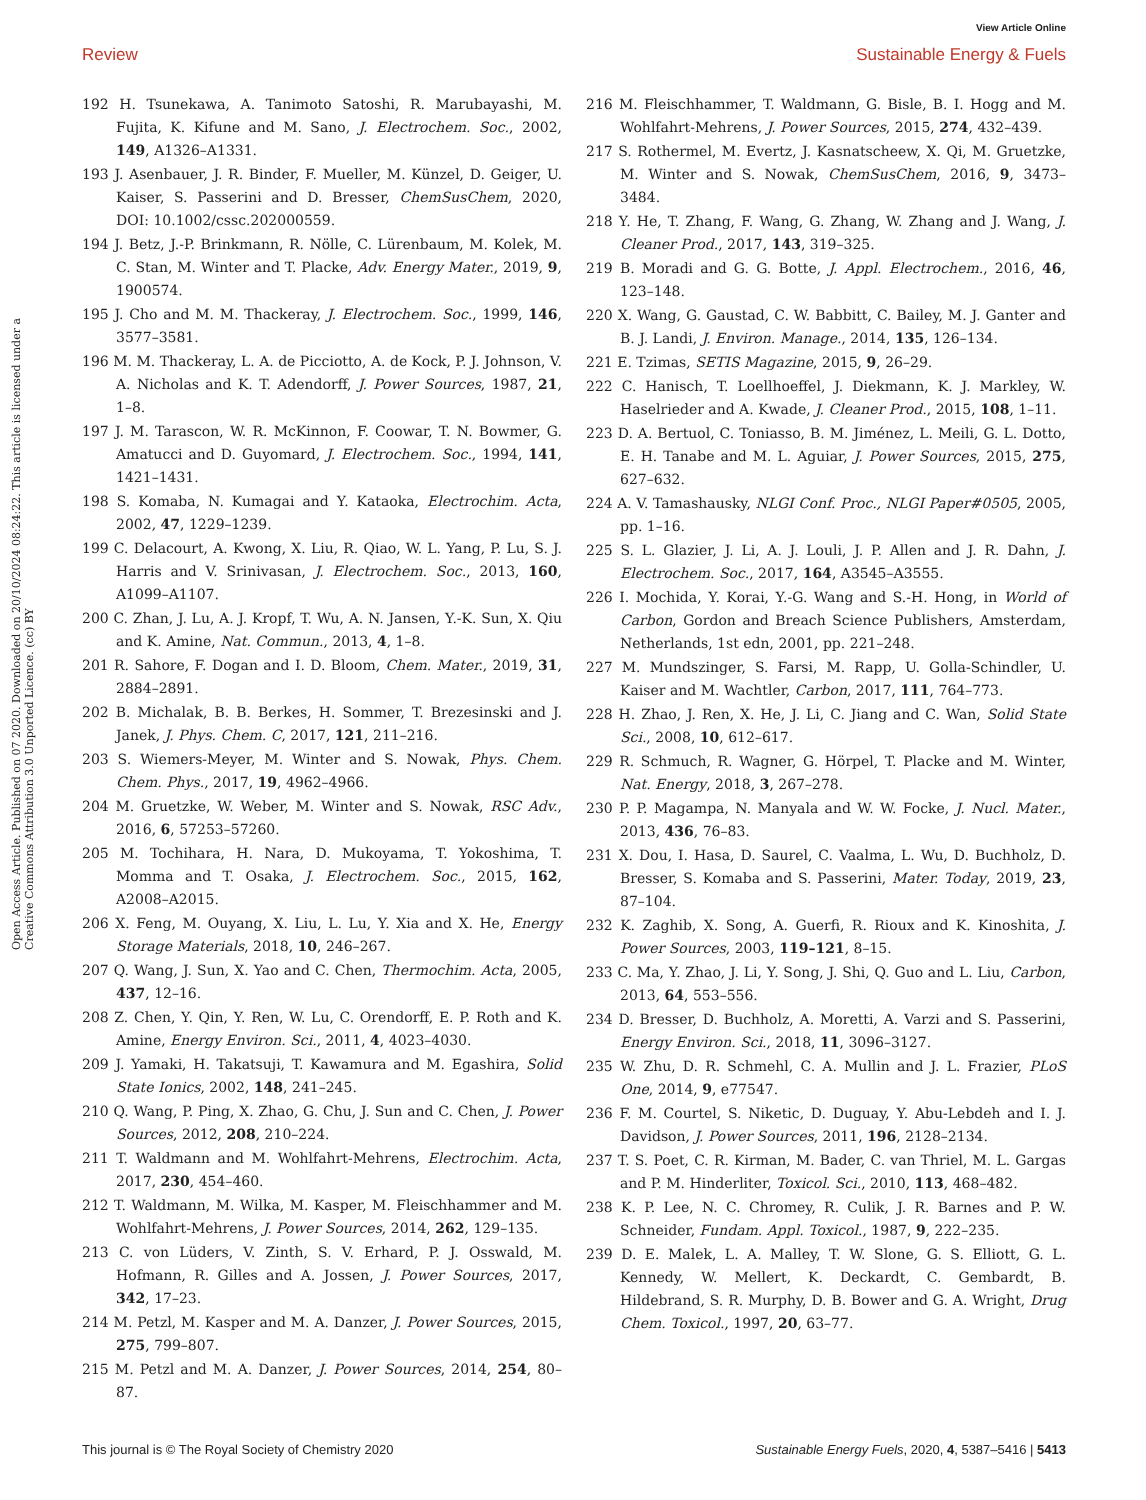View Article Online
Review Sustainable Energy & Fuels
Open Access Article. Published on 07 2020. Downloaded on 20/10/2024 08:24:22. This article is licensed under a Creative Commons Attribution 3.0 Unported Licence. (cc) BY
192 H. Tsunekawa, A. Tanimoto Satoshi, R. Marubayashi, M. Fujita, K. Kifune and M. Sano, J. Electrochem. Soc., 2002, 149, A1326–A1331.
193 J. Asenbauer, J. R. Binder, F. Mueller, M. Künzel, D. Geiger, U. Kaiser, S. Passerini and D. Bresser, ChemSusChem, 2020, DOI: 10.1002/cssc.202000559.
194 J. Betz, J.-P. Brinkmann, R. Nölle, C. Lürenbaum, M. Kolek, M. C. Stan, M. Winter and T. Placke, Adv. Energy Mater., 2019, 9, 1900574.
195 J. Cho and M. M. Thackeray, J. Electrochem. Soc., 1999, 146, 3577–3581.
196 M. M. Thackeray, L. A. de Picciotto, A. de Kock, P. J. Johnson, V. A. Nicholas and K. T. Adendorff, J. Power Sources, 1987, 21, 1–8.
197 J. M. Tarascon, W. R. McKinnon, F. Coowar, T. N. Bowmer, G. Amatucci and D. Guyomard, J. Electrochem. Soc., 1994, 141, 1421–1431.
198 S. Komaba, N. Kumagai and Y. Kataoka, Electrochim. Acta, 2002, 47, 1229–1239.
199 C. Delacourt, A. Kwong, X. Liu, R. Qiao, W. L. Yang, P. Lu, S. J. Harris and V. Srinivasan, J. Electrochem. Soc., 2013, 160, A1099–A1107.
200 C. Zhan, J. Lu, A. J. Kropf, T. Wu, A. N. Jansen, Y.-K. Sun, X. Qiu and K. Amine, Nat. Commun., 2013, 4, 1–8.
201 R. Sahore, F. Dogan and I. D. Bloom, Chem. Mater., 2019, 31, 2884–2891.
202 B. Michalak, B. B. Berkes, H. Sommer, T. Brezesinski and J. Janek, J. Phys. Chem. C, 2017, 121, 211–216.
203 S. Wiemers-Meyer, M. Winter and S. Nowak, Phys. Chem. Chem. Phys., 2017, 19, 4962–4966.
204 M. Gruetzke, W. Weber, M. Winter and S. Nowak, RSC Adv., 2016, 6, 57253–57260.
205 M. Tochihara, H. Nara, D. Mukoyama, T. Yokoshima, T. Momma and T. Osaka, J. Electrochem. Soc., 2015, 162, A2008–A2015.
206 X. Feng, M. Ouyang, X. Liu, L. Lu, Y. Xia and X. He, Energy Storage Materials, 2018, 10, 246–267.
207 Q. Wang, J. Sun, X. Yao and C. Chen, Thermochim. Acta, 2005, 437, 12–16.
208 Z. Chen, Y. Qin, Y. Ren, W. Lu, C. Orendorff, E. P. Roth and K. Amine, Energy Environ. Sci., 2011, 4, 4023–4030.
209 J. Yamaki, H. Takatsuji, T. Kawamura and M. Egashira, Solid State Ionics, 2002, 148, 241–245.
210 Q. Wang, P. Ping, X. Zhao, G. Chu, J. Sun and C. Chen, J. Power Sources, 2012, 208, 210–224.
211 T. Waldmann and M. Wohlfahrt-Mehrens, Electrochim. Acta, 2017, 230, 454–460.
212 T. Waldmann, M. Wilka, M. Kasper, M. Fleischhammer and M. Wohlfahrt-Mehrens, J. Power Sources, 2014, 262, 129–135.
213 C. von Lüders, V. Zinth, S. V. Erhard, P. J. Osswald, M. Hofmann, R. Gilles and A. Jossen, J. Power Sources, 2017, 342, 17–23.
214 M. Petzl, M. Kasper and M. A. Danzer, J. Power Sources, 2015, 275, 799–807.
215 M. Petzl and M. A. Danzer, J. Power Sources, 2014, 254, 80–87.
216 M. Fleischhammer, T. Waldmann, G. Bisle, B. I. Hogg and M. Wohlfahrt-Mehrens, J. Power Sources, 2015, 274, 432–439.
217 S. Rothermel, M. Evertz, J. Kasnatscheew, X. Qi, M. Gruetzke, M. Winter and S. Nowak, ChemSusChem, 2016, 9, 3473–3484.
218 Y. He, T. Zhang, F. Wang, G. Zhang, W. Zhang and J. Wang, J. Cleaner Prod., 2017, 143, 319–325.
219 B. Moradi and G. G. Botte, J. Appl. Electrochem., 2016, 46, 123–148.
220 X. Wang, G. Gaustad, C. W. Babbitt, C. Bailey, M. J. Ganter and B. J. Landi, J. Environ. Manage., 2014, 135, 126–134.
221 E. Tzimas, SETIS Magazine, 2015, 9, 26–29.
222 C. Hanisch, T. Loellhoeffel, J. Diekmann, K. J. Markley, W. Haselrieder and A. Kwade, J. Cleaner Prod., 2015, 108, 1–11.
223 D. A. Bertuol, C. Toniasso, B. M. Jiménez, L. Meili, G. L. Dotto, E. H. Tanabe and M. L. Aguiar, J. Power Sources, 2015, 275, 627–632.
224 A. V. Tamashausky, NLGI Conf. Proc., NLGI Paper#0505, 2005, pp. 1–16.
225 S. L. Glazier, J. Li, A. J. Louli, J. P. Allen and J. R. Dahn, J. Electrochem. Soc., 2017, 164, A3545–A3555.
226 I. Mochida, Y. Korai, Y.-G. Wang and S.-H. Hong, in World of Carbon, Gordon and Breach Science Publishers, Amsterdam, Netherlands, 1st edn, 2001, pp. 221–248.
227 M. Mundszinger, S. Farsi, M. Rapp, U. Golla-Schindler, U. Kaiser and M. Wachtler, Carbon, 2017, 111, 764–773.
228 H. Zhao, J. Ren, X. He, J. Li, C. Jiang and C. Wan, Solid State Sci., 2008, 10, 612–617.
229 R. Schmuch, R. Wagner, G. Hörpel, T. Placke and M. Winter, Nat. Energy, 2018, 3, 267–278.
230 P. P. Magampa, N. Manyala and W. W. Focke, J. Nucl. Mater., 2013, 436, 76–83.
231 X. Dou, I. Hasa, D. Saurel, C. Vaalma, L. Wu, D. Buchholz, D. Bresser, S. Komaba and S. Passerini, Mater. Today, 2019, 23, 87–104.
232 K. Zaghib, X. Song, A. Guerfi, R. Rioux and K. Kinoshita, J. Power Sources, 2003, 119–121, 8–15.
233 C. Ma, Y. Zhao, J. Li, Y. Song, J. Shi, Q. Guo and L. Liu, Carbon, 2013, 64, 553–556.
234 D. Bresser, D. Buchholz, A. Moretti, A. Varzi and S. Passerini, Energy Environ. Sci., 2018, 11, 3096–3127.
235 W. Zhu, D. R. Schmehl, C. A. Mullin and J. L. Frazier, PLoS One, 2014, 9, e77547.
236 F. M. Courtel, S. Niketic, D. Duguay, Y. Abu-Lebdeh and I. J. Davidson, J. Power Sources, 2011, 196, 2128–2134.
237 T. S. Poet, C. R. Kirman, M. Bader, C. van Thriel, M. L. Gargas and P. M. Hinderliter, Toxicol. Sci., 2010, 113, 468–482.
238 K. P. Lee, N. C. Chromey, R. Culik, J. R. Barnes and P. W. Schneider, Fundam. Appl. Toxicol., 1987, 9, 222–235.
239 D. E. Malek, L. A. Malley, T. W. Slone, G. S. Elliott, G. L. Kennedy, W. Mellert, K. Deckardt, C. Gembardt, B. Hildebrand, S. R. Murphy, D. B. Bower and G. A. Wright, Drug Chem. Toxicol., 1997, 20, 63–77.
This journal is © The Royal Society of Chemistry 2020 Sustainable Energy Fuels, 2020, 4, 5387–5416 | 5413